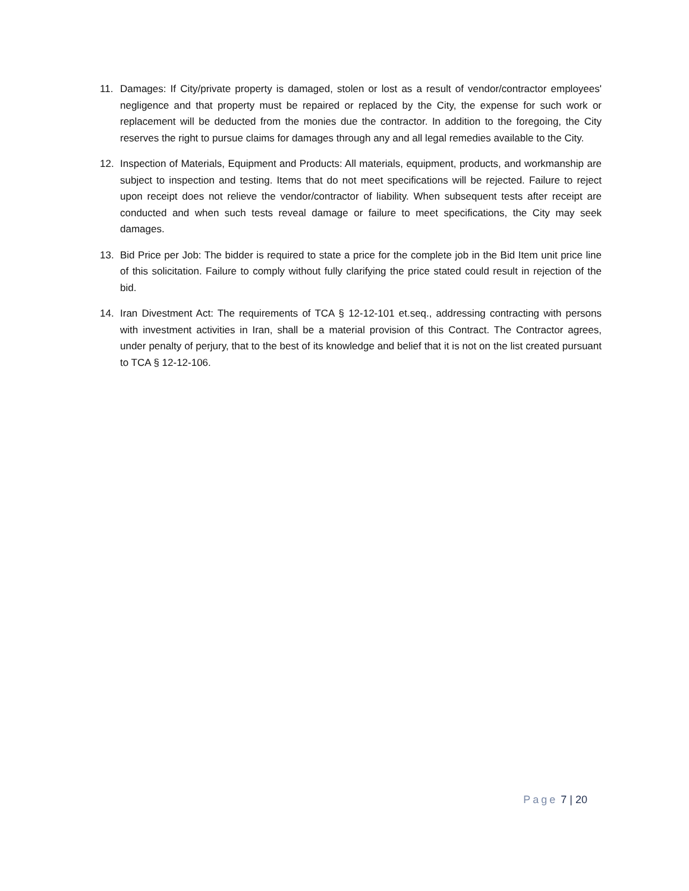11. Damages: If City/private property is damaged, stolen or lost as a result of vendor/contractor employees' negligence and that property must be repaired or replaced by the City, the expense for such work or replacement will be deducted from the monies due the contractor. In addition to the foregoing, the City reserves the right to pursue claims for damages through any and all legal remedies available to the City.
12. Inspection of Materials, Equipment and Products: All materials, equipment, products, and workmanship are subject to inspection and testing. Items that do not meet specifications will be rejected. Failure to reject upon receipt does not relieve the vendor/contractor of liability. When subsequent tests after receipt are conducted and when such tests reveal damage or failure to meet specifications, the City may seek damages.
13. Bid Price per Job: The bidder is required to state a price for the complete job in the Bid Item unit price line of this solicitation. Failure to comply without fully clarifying the price stated could result in rejection of the bid.
14. Iran Divestment Act: The requirements of TCA § 12-12-101 et.seq., addressing contracting with persons with investment activities in Iran, shall be a material provision of this Contract. The Contractor agrees, under penalty of perjury, that to the best of its knowledge and belief that it is not on the list created pursuant to TCA § 12-12-106.
Page 7 | 20